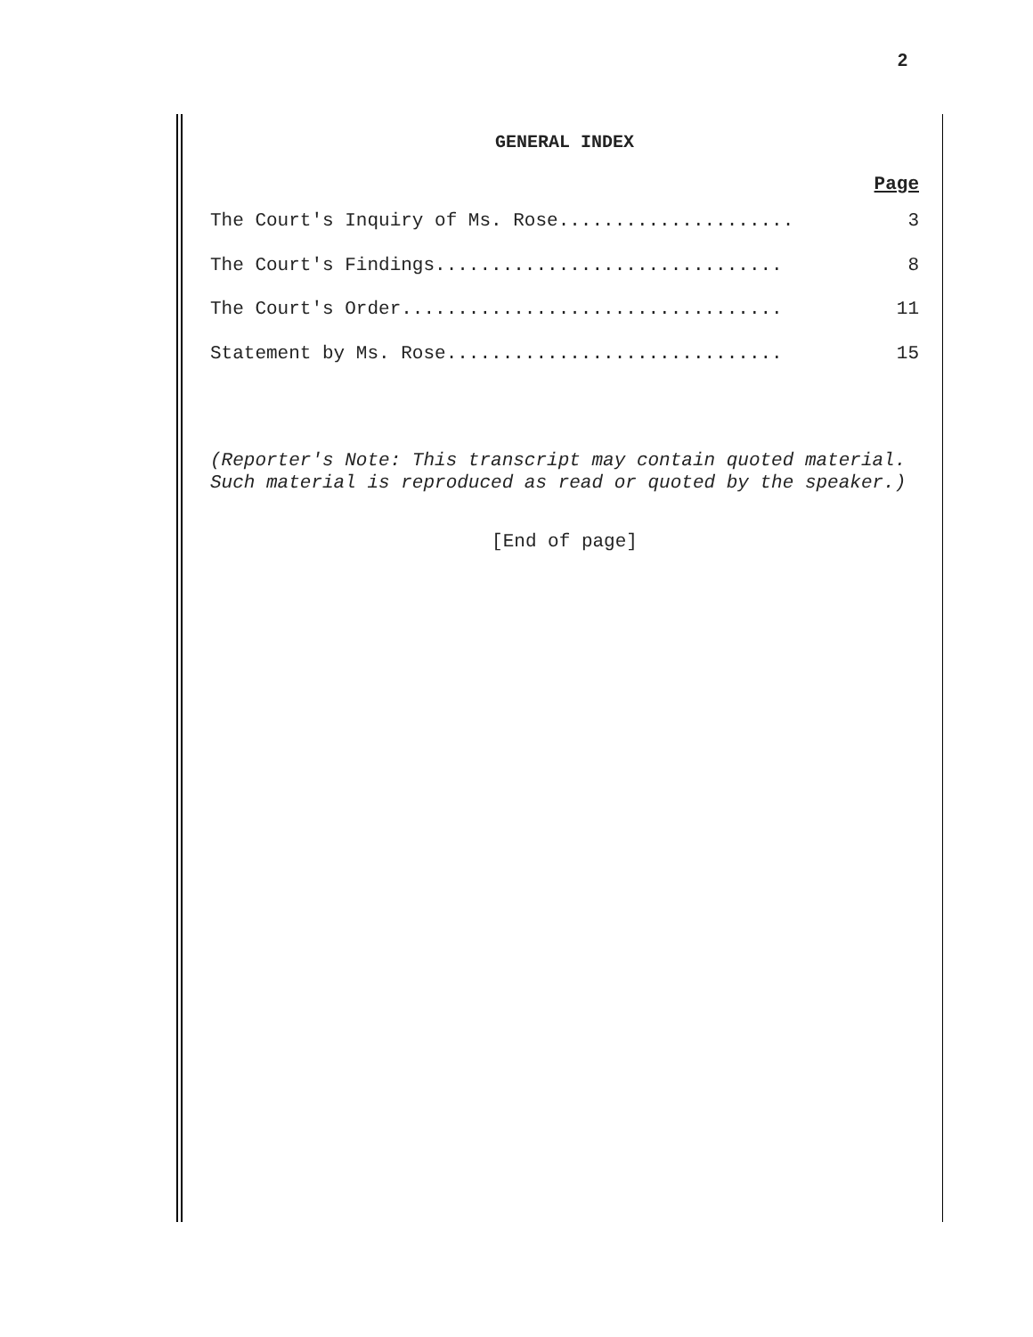2
GENERAL INDEX
Page
The Court's Inquiry of Ms. Rose..................... 3
The Court's Findings............................... 8
The Court's Order.................................. 11
Statement by Ms. Rose.............................. 15
(Reporter's Note: This transcript may contain quoted material. Such material is reproduced as read or quoted by the speaker.)
[End of page]